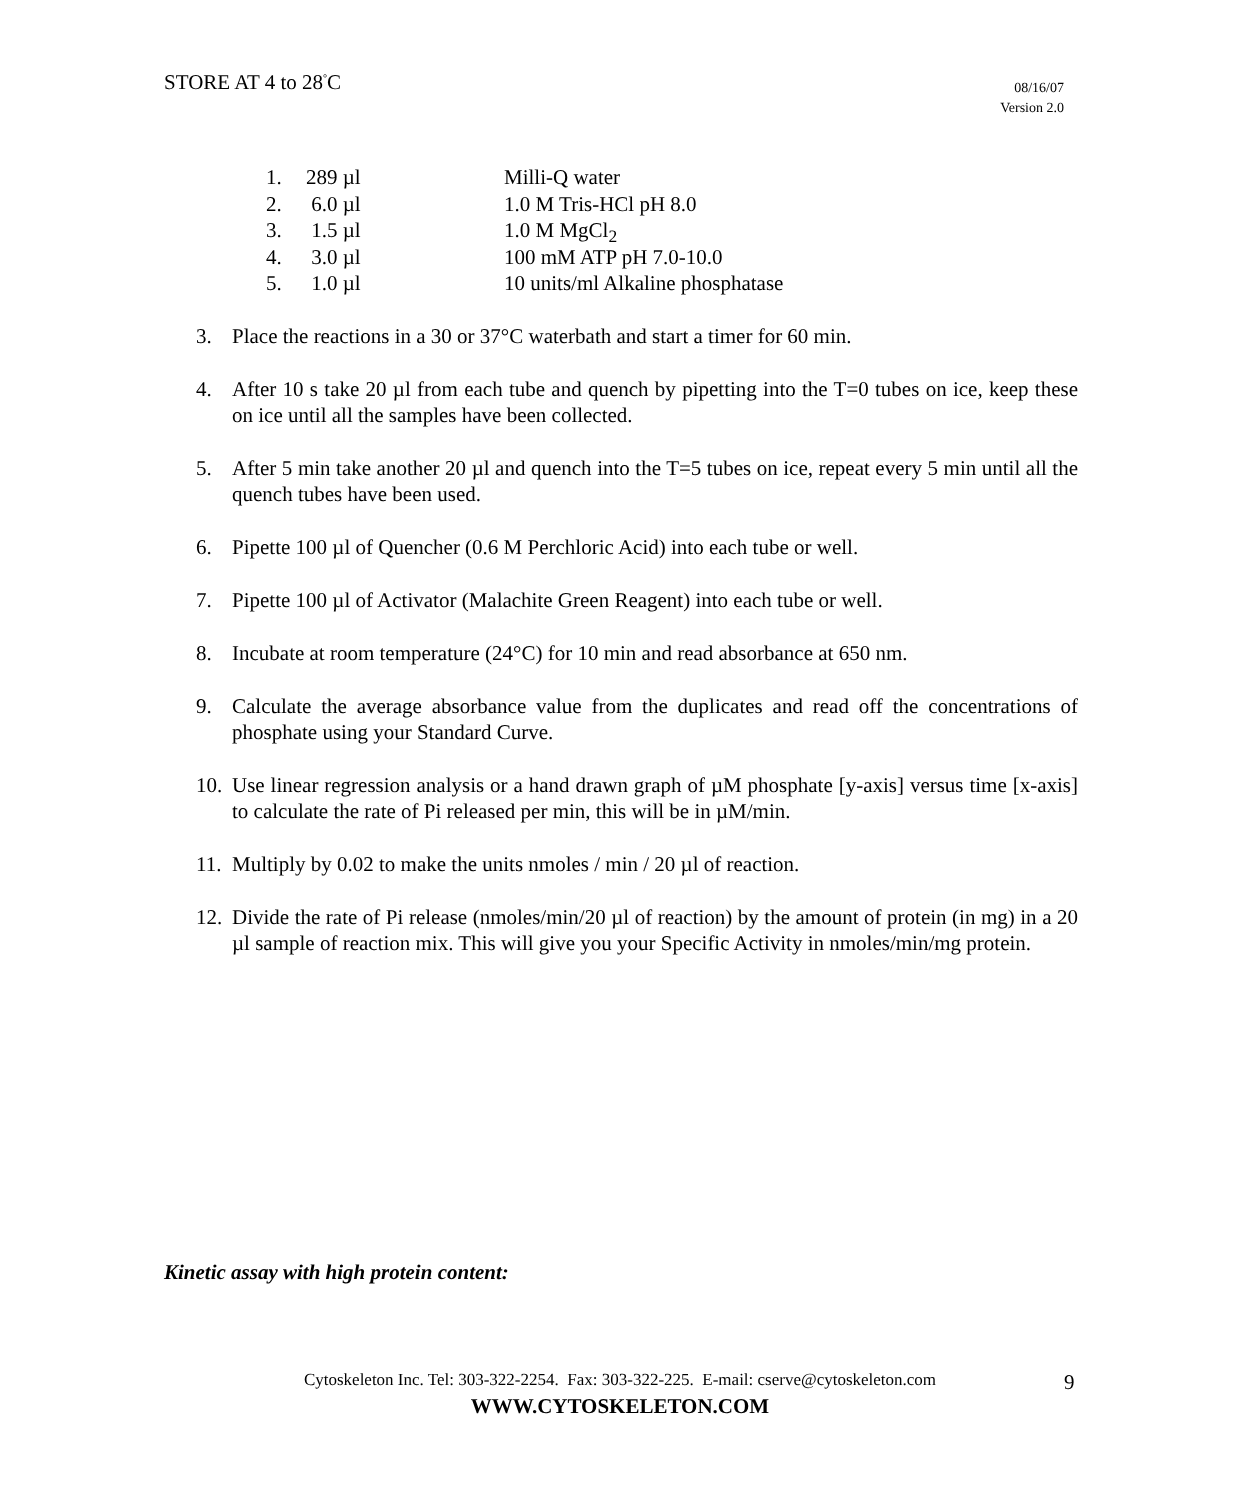STORE AT 4 to 28<sup>°</sup>C
08/16/07
Version 2.0
1. 289 µl Milli-Q water
2. 6.0 µl 1.0 M Tris-HCl pH 8.0
3. 1.5 µl 1.0 M MgCl<sub>2</sub>
4. 3.0 µl 100 mM ATP pH 7.0-10.0
5. 1.0 µl 10 units/ml Alkaline phosphatase
3. Place the reactions in a 30 or 37°C waterbath and start a timer for 60 min.
4. After 10 s take 20 µl from each tube and quench by pipetting into the T=0 tubes on ice, keep these on ice until all the samples have been collected.
5. After 5 min take another 20 µl and quench into the T=5 tubes on ice, repeat every 5 min until all the quench tubes have been used.
6. Pipette 100 µl of Quencher (0.6 M Perchloric Acid) into each tube or well.
7. Pipette 100 µl of Activator (Malachite Green Reagent) into each tube or well.
8. Incubate at room temperature (24°C) for 10 min and read absorbance at 650 nm.
9. Calculate the average absorbance value from the duplicates and read off the concentrations of phosphate using your Standard Curve.
10. Use linear regression analysis or a hand drawn graph of µM phosphate [y-axis] versus time [x-axis] to calculate the rate of Pi released per min, this will be in µM/min.
11. Multiply by 0.02 to make the units nmoles / min / 20 µl of reaction.
12. Divide the rate of Pi release (nmoles/min/20 µl of reaction) by the amount of protein (in mg) in a 20 µl sample of reaction mix. This will give you your Specific Activity in nmoles/min/mg protein.
Kinetic assay with high protein content:
Cytoskeleton Inc. Tel: 303-322-2254. Fax: 303-322-225. E-mail: cserve@cytoskeleton.com
WWW.CYTOSKELETON.COM
9